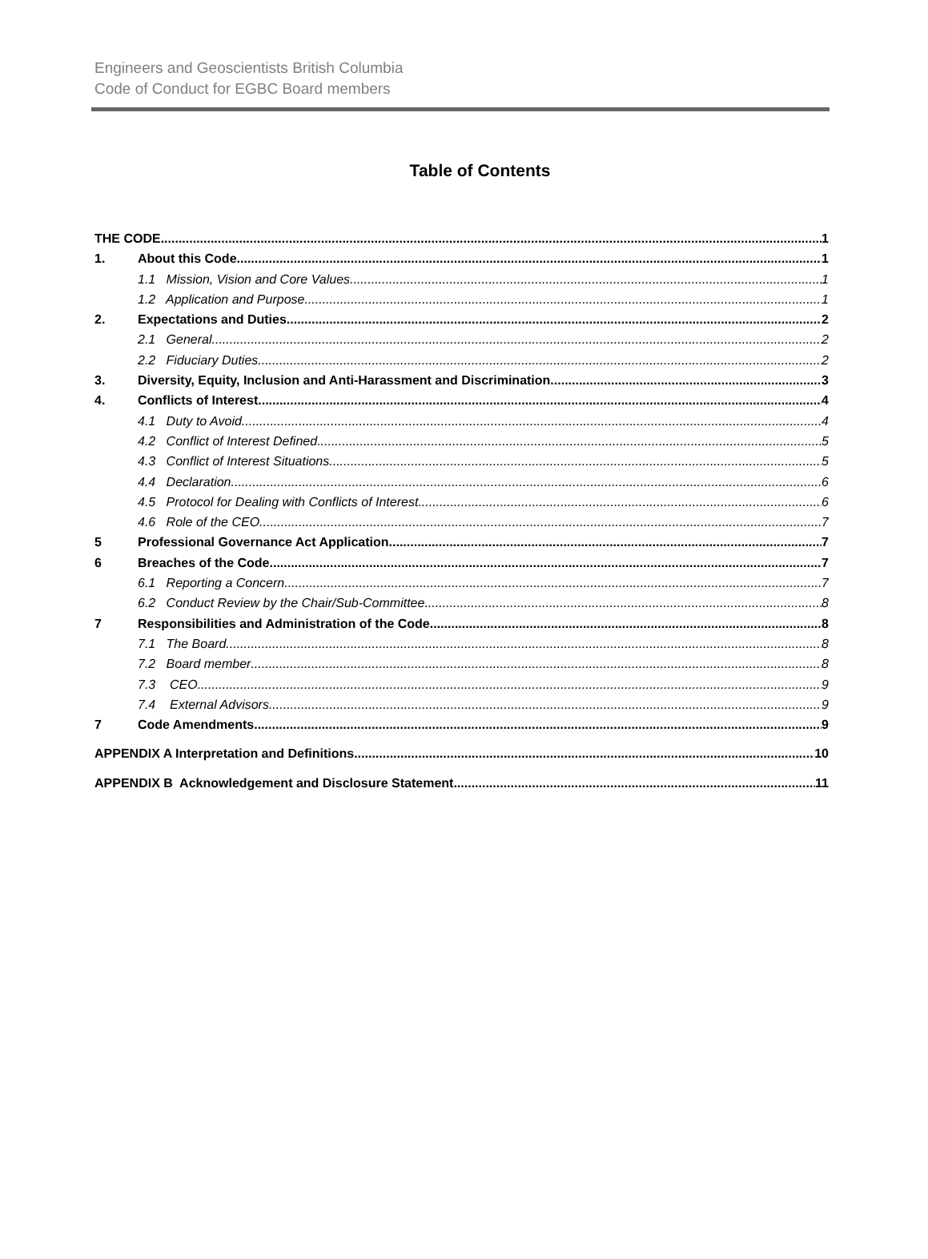Engineers and Geoscientists British Columbia
Code of Conduct for EGBC Board members
Table of Contents
THE CODE 1
1. About this Code 1
1.1 Mission, Vision and Core Values 1
1.2 Application and Purpose 1
2. Expectations and Duties 2
2.1 General 2
2.2 Fiduciary Duties 2
3. Diversity, Equity, Inclusion and Anti-Harassment and Discrimination 3
4. Conflicts of Interest 4
4.1 Duty to Avoid 4
4.2 Conflict of Interest Defined 5
4.3 Conflict of Interest Situations 5
4.4 Declaration 6
4.5 Protocol for Dealing with Conflicts of Interest 6
4.6 Role of the CEO 7
5 Professional Governance Act Application 7
6 Breaches of the Code 7
6.1 Reporting a Concern 7
6.2 Conduct Review by the Chair/Sub-Committee 8
7 Responsibilities and Administration of the Code 8
7.1 The Board 8
7.2 Board member 8
7.3 CEO 9
7.4 External Advisors 9
7 Code Amendments 9
APPENDIX A Interpretation and Definitions 10
APPENDIX B Acknowledgement and Disclosure Statement 11